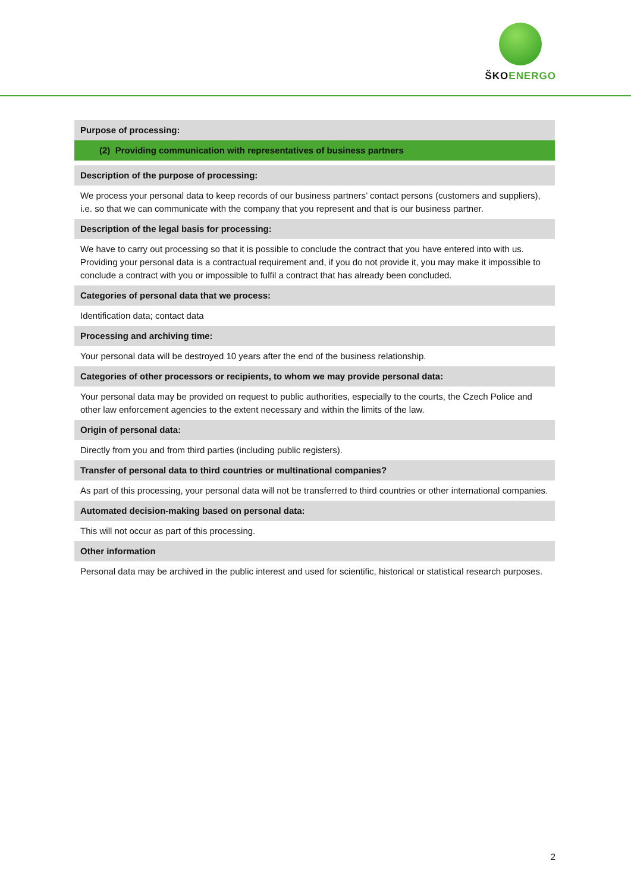ŠKOENERGO
| Purpose of processing: |
| (2) Providing communication with representatives of business partners |
| Description of the purpose of processing: |
| We process your personal data to keep records of our business partners’ contact persons (customers and suppliers), i.e. so that we can communicate with the company that you represent and that is our business partner. |
| Description of the legal basis for processing: |
| We have to carry out processing so that it is possible to conclude the contract that you have entered into with us. Providing your personal data is a contractual requirement and, if you do not provide it, you may make it impossible to conclude a contract with you or impossible to fulfil a contract that has already been concluded. |
| Categories of personal data that we process: |
| Identification data; contact data |
| Processing and archiving time: |
| Your personal data will be destroyed 10 years after the end of the business relationship. |
| Categories of other processors or recipients, to whom we may provide personal data: |
| Your personal data may be provided on request to public authorities, especially to the courts, the Czech Police and other law enforcement agencies to the extent necessary and within the limits of the law. |
| Origin of personal data: |
| Directly from you and from third parties (including public registers). |
| Transfer of personal data to third countries or multinational companies? |
| As part of this processing, your personal data will not be transferred to third countries or other international companies. |
| Automated decision-making based on personal data: |
| This will not occur as part of this processing. |
| Other information |
| Personal data may be archived in the public interest and used for scientific, historical or statistical research purposes. |
2